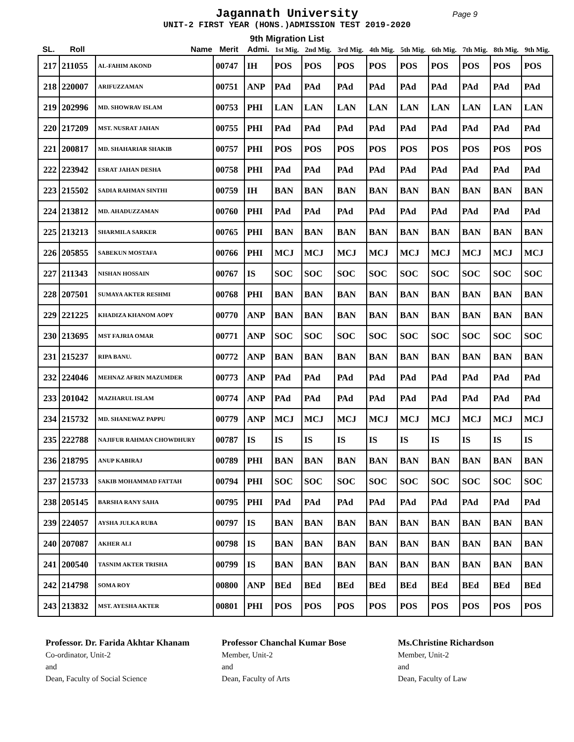Jagannath University
Page 9
UNIT-2 FIRST YEAR (HONS.)ADMISSION TEST 2019-2020
9th Migration List
| SL. | Roll | Name | Merit | Admi. | 1st Mig. | 2nd Mig. | 3rd Mig. | 4th Mig. | 5th Mig. | 6th Mig. | 7th Mig. | 8th Mig. | 9th Mig. |
| --- | --- | --- | --- | --- | --- | --- | --- | --- | --- | --- | --- | --- | --- |
| 217 | 211055 | AL-FAHIM AKOND | 00747 | IH | POS | POS | POS | POS | POS | POS | POS | POS | POS |
| 218 | 220007 | ARIFUZZAMAN | 00751 | ANP | PAd | PAd | PAd | PAd | PAd | PAd | PAd | PAd | PAd |
| 219 | 202996 | MD. SHOWRAV ISLAM | 00753 | PHI | LAN | LAN | LAN | LAN | LAN | LAN | LAN | LAN | LAN |
| 220 | 217209 | MST. NUSRAT JAHAN | 00755 | PHI | PAd | PAd | PAd | PAd | PAd | PAd | PAd | PAd | PAd |
| 221 | 200817 | MD. SHAHARIAR SHAKIB | 00757 | PHI | POS | POS | POS | POS | POS | POS | POS | POS | POS |
| 222 | 223942 | ESRAT JAHAN DESHA | 00758 | PHI | PAd | PAd | PAd | PAd | PAd | PAd | PAd | PAd | PAd |
| 223 | 215502 | SADIA RAHMAN SINTHI | 00759 | IH | BAN | BAN | BAN | BAN | BAN | BAN | BAN | BAN | BAN |
| 224 | 213812 | MD. AHADUZZAMAN | 00760 | PHI | PAd | PAd | PAd | PAd | PAd | PAd | PAd | PAd | PAd |
| 225 | 213213 | SHARMILA SARKER | 00765 | PHI | BAN | BAN | BAN | BAN | BAN | BAN | BAN | BAN | BAN |
| 226 | 205855 | SABEKUN MOSTAFA | 00766 | PHI | MCJ | MCJ | MCJ | MCJ | MCJ | MCJ | MCJ | MCJ | MCJ |
| 227 | 211343 | NISHAN HOSSAIN | 00767 | IS | SOC | SOC | SOC | SOC | SOC | SOC | SOC | SOC | SOC |
| 228 | 207501 | SUMAYA AKTER RESHMI | 00768 | PHI | BAN | BAN | BAN | BAN | BAN | BAN | BAN | BAN | BAN |
| 229 | 221225 | KHADIZA KHANOM AOPY | 00770 | ANP | BAN | BAN | BAN | BAN | BAN | BAN | BAN | BAN | BAN |
| 230 | 213695 | MST FAJRIA OMAR | 00771 | ANP | SOC | SOC | SOC | SOC | SOC | SOC | SOC | SOC | SOC |
| 231 | 215237 | RIPA BANU. | 00772 | ANP | BAN | BAN | BAN | BAN | BAN | BAN | BAN | BAN | BAN |
| 232 | 224046 | MEHNAZ AFRIN MAZUMDER | 00773 | ANP | PAd | PAd | PAd | PAd | PAd | PAd | PAd | PAd | PAd |
| 233 | 201042 | MAZHARUL ISLAM | 00774 | ANP | PAd | PAd | PAd | PAd | PAd | PAd | PAd | PAd | PAd |
| 234 | 215732 | MD. SHANEWAZ PAPPU | 00779 | ANP | MCJ | MCJ | MCJ | MCJ | MCJ | MCJ | MCJ | MCJ | MCJ |
| 235 | 222788 | NAJIFUR RAHMAN CHOWDHURY | 00787 | IS | IS | IS | IS | IS | IS | IS | IS | IS | IS |
| 236 | 218795 | ANUP KABIRAJ | 00789 | PHI | BAN | BAN | BAN | BAN | BAN | BAN | BAN | BAN | BAN |
| 237 | 215733 | SAKIB MOHAMMAD FATTAH | 00794 | PHI | SOC | SOC | SOC | SOC | SOC | SOC | SOC | SOC | SOC |
| 238 | 205145 | BARSHA RANY SAHA | 00795 | PHI | PAd | PAd | PAd | PAd | PAd | PAd | PAd | PAd | PAd |
| 239 | 224057 | AYSHA JULKA RUBA | 00797 | IS | BAN | BAN | BAN | BAN | BAN | BAN | BAN | BAN | BAN |
| 240 | 207087 | AKHER ALI | 00798 | IS | BAN | BAN | BAN | BAN | BAN | BAN | BAN | BAN | BAN |
| 241 | 200540 | TASNIM AKTER TRISHA | 00799 | IS | BAN | BAN | BAN | BAN | BAN | BAN | BAN | BAN | BAN |
| 242 | 214798 | SOMA ROY | 00800 | ANP | BEd | BEd | BEd | BEd | BEd | BEd | BEd | BEd | BEd |
| 243 | 213832 | MST. AYESHA AKTER | 00801 | PHI | POS | POS | POS | POS | POS | POS | POS | POS | POS |
Professor. Dr. Farida Akhtar Khanam
Co-ordinator, Unit-2
and
Dean, Faculty of Social Science
Professor Chanchal Kumar Bose
Member, Unit-2
and
Dean, Faculty of Arts
Ms.Christine Richardson
Member, Unit-2
and
Dean, Faculty of Law